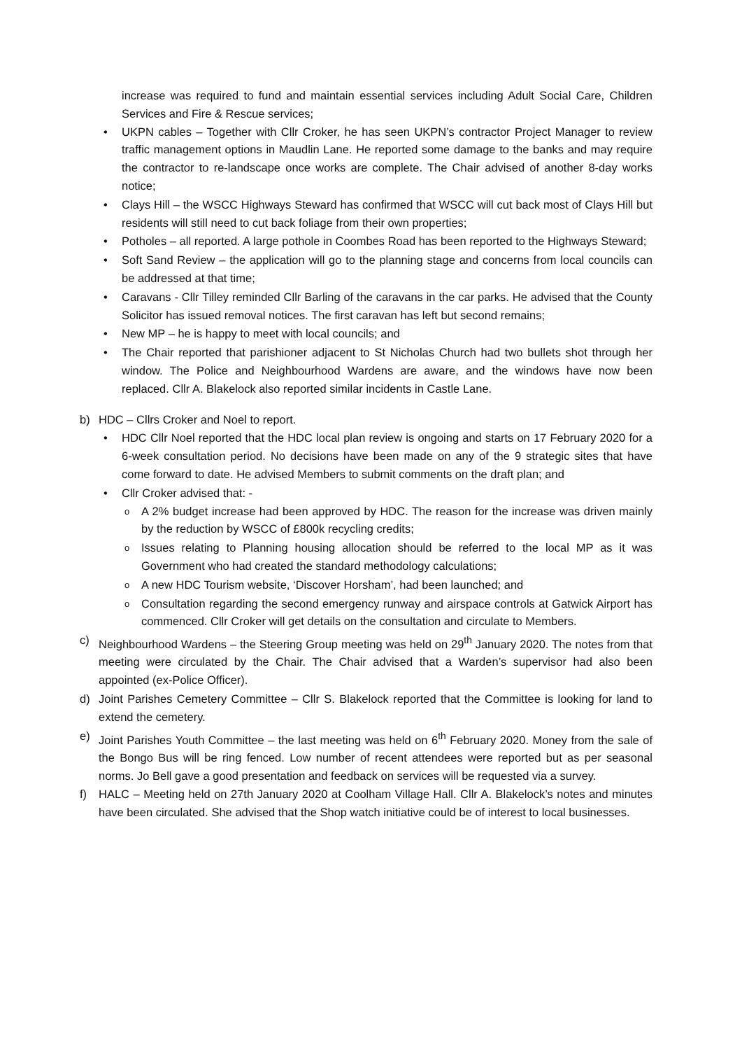increase was required to fund and maintain essential services including Adult Social Care, Children Services and Fire & Rescue services;
UKPN cables – Together with Cllr Croker, he has seen UKPN’s contractor Project Manager to review traffic management options in Maudlin Lane. He reported some damage to the banks and may require the contractor to re-landscape once works are complete. The Chair advised of another 8-day works notice;
Clays Hill – the WSCC Highways Steward has confirmed that WSCC will cut back most of Clays Hill but residents will still need to cut back foliage from their own properties;
Potholes – all reported. A large pothole in Coombes Road has been reported to the Highways Steward;
Soft Sand Review – the application will go to the planning stage and concerns from local councils can be addressed at that time;
Caravans - Cllr Tilley reminded Cllr Barling of the caravans in the car parks. He advised that the County Solicitor has issued removal notices. The first caravan has left but second remains;
New MP – he is happy to meet with local councils; and
The Chair reported that parishioner adjacent to St Nicholas Church had two bullets shot through her window. The Police and Neighbourhood Wardens are aware, and the windows have now been replaced. Cllr A. Blakelock also reported similar incidents in Castle Lane.
b) HDC – Cllrs Croker and Noel to report.
HDC Cllr Noel reported that the HDC local plan review is ongoing and starts on 17 February 2020 for a 6-week consultation period. No decisions have been made on any of the 9 strategic sites that have come forward to date. He advised Members to submit comments on the draft plan; and
Cllr Croker advised that: -
A 2% budget increase had been approved by HDC. The reason for the increase was driven mainly by the reduction by WSCC of £800k recycling credits;
Issues relating to Planning housing allocation should be referred to the local MP as it was Government who had created the standard methodology calculations;
A new HDC Tourism website, ‘Discover Horsham’, had been launched; and
Consultation regarding the second emergency runway and airspace controls at Gatwick Airport has commenced. Cllr Croker will get details on the consultation and circulate to Members.
c) Neighbourhood Wardens – the Steering Group meeting was held on 29<sup>th</sup> January 2020. The notes from that meeting were circulated by the Chair. The Chair advised that a Warden’s supervisor had also been appointed (ex-Police Officer).
d) Joint Parishes Cemetery Committee – Cllr S. Blakelock reported that the Committee is looking for land to extend the cemetery.
e) Joint Parishes Youth Committee – the last meeting was held on 6<sup>th</sup> February 2020. Money from the sale of the Bongo Bus will be ring fenced. Low number of recent attendees were reported but as per seasonal norms. Jo Bell gave a good presentation and feedback on services will be requested via a survey.
f) HALC – Meeting held on 27th January 2020 at Coolham Village Hall. Cllr A. Blakelock’s notes and minutes have been circulated. She advised that the Shop watch initiative could be of interest to local businesses.